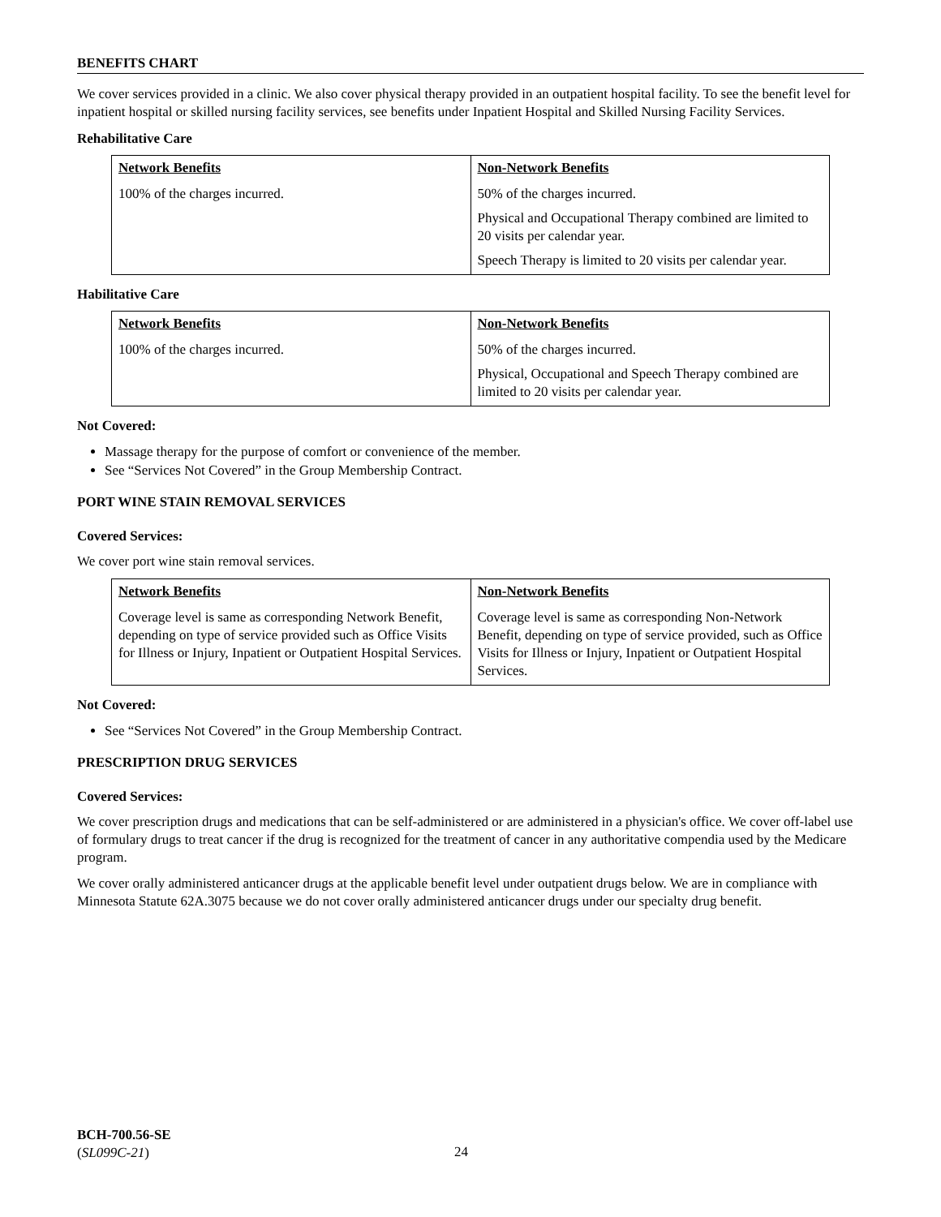BENEFITS CHART
We cover services provided in a clinic. We also cover physical therapy provided in an outpatient hospital facility. To see the benefit level for inpatient hospital or skilled nursing facility services, see benefits under Inpatient Hospital and Skilled Nursing Facility Services.
Rehabilitative Care
| Network Benefits | Non-Network Benefits |
| --- | --- |
| 100% of the charges incurred. | 50% of the charges incurred. Physical and Occupational Therapy combined are limited to 20 visits per calendar year. Speech Therapy is limited to 20 visits per calendar year. |
Habilitative Care
| Network Benefits | Non-Network Benefits |
| --- | --- |
| 100% of the charges incurred. | 50% of the charges incurred. Physical, Occupational and Speech Therapy combined are limited to 20 visits per calendar year. |
Not Covered:
Massage therapy for the purpose of comfort or convenience of the member.
See “Services Not Covered” in the Group Membership Contract.
PORT WINE STAIN REMOVAL SERVICES
Covered Services:
We cover port wine stain removal services.
| Network Benefits | Non-Network Benefits |
| --- | --- |
| Coverage level is same as corresponding Network Benefit, depending on type of service provided such as Office Visits for Illness or Injury, Inpatient or Outpatient Hospital Services. | Coverage level is same as corresponding Non-Network Benefit, depending on type of service provided, such as Office Visits for Illness or Injury, Inpatient or Outpatient Hospital Services. |
Not Covered:
See “Services Not Covered” in the Group Membership Contract.
PRESCRIPTION DRUG SERVICES
Covered Services:
We cover prescription drugs and medications that can be self-administered or are administered in a physician's office. We cover off-label use of formulary drugs to treat cancer if the drug is recognized for the treatment of cancer in any authoritative compendia used by the Medicare program.
We cover orally administered anticancer drugs at the applicable benefit level under outpatient drugs below. We are in compliance with Minnesota Statute 62A.3075 because we do not cover orally administered anticancer drugs under our specialty drug benefit.
BCH-700.56-SE
(SL099C-21)
24